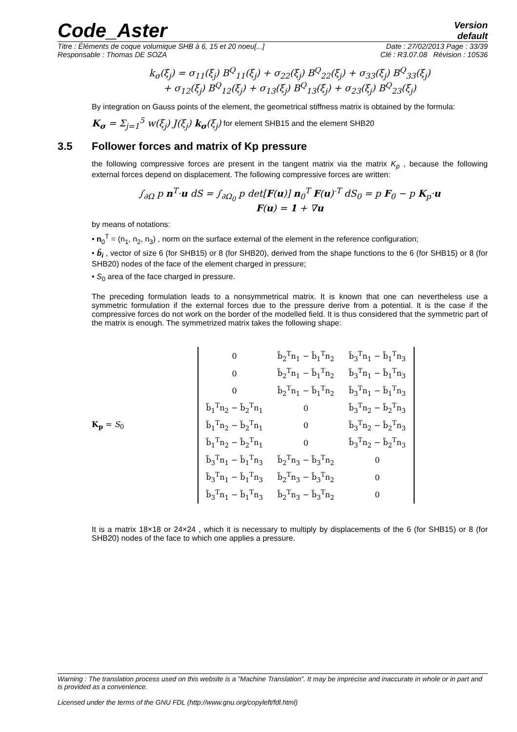Code_Aster
Version
default
Titre : Éléments de coque volumique SHB à 6, 15 et 20 noeu[...] Date : 27/02/2013 Page : 33/39
Responsable : Thomas DE SOZA Clé : R3.07.08 Révision : 10536
k<sub>σ</sub>(ξ<sub>j</sub>) = σ<sub>11</sub>(ξ<sub>j</sub>) B<sup>Q</sup><sub>11</sub>(ξ<sub>j</sub>) + σ<sub>22</sub>(ξ<sub>j</sub>) B<sup>Q</sup><sub>22</sub>(ξ<sub>j</sub>) + σ<sub>33</sub>(ξ<sub>j</sub>) B<sup>Q</sup><sub>33</sub>(ξ<sub>j</sub>)
+ σ<sub>12</sub>(ξ<sub>j</sub>) B<sup>Q</sup><sub>12</sub>(ξ<sub>j</sub>) + σ<sub>13</sub>(ξ<sub>j</sub>) B<sup>Q</sup><sub>13</sub>(ξ<sub>j</sub>) + σ<sub>23</sub>(ξ<sub>j</sub>) B<sup>Q</sup><sub>23</sub>(ξ<sub>j</sub>)
By integration on Gauss points of the element, the geometrical stiffness matrix is obtained by the formula:
K<sub>σ</sub> = Σ<sub>j=1</sub><sup>5</sup> w(ξ<sub>j</sub>) J(ξ<sub>j</sub>) k<sub>σ</sub>(ξ<sub>j</sub>) for element SHB15 and the element SHB20
3.5 Follower forces and matrix of Kp pressure
the following compressive forces are present in the tangent matrix via the matrix K<sub>p</sub> , because the following external forces depend on displacement. The following compressive forces are written:
∫<sub>∂Ω</sub> p n<sup>T</sup>·u dS = ∫<sub>∂Ω<sub>0</sub></sub> p det[F(u)] n<sub>0</sub><sup>T</sup> F(u)<sup>-T</sup> dS<sub>0</sub> = p F<sub>0</sub> − p K<sub>p</sub>·u
F(u) = 1 + ∇u
by means of notations:
• n<sub>0</sub><sup>T</sup> = (n<sub>1</sub>, n<sub>2</sub>, n<sub>3</sub>) , norm on the surface external of the element in the reference configuration;
• b̃<sub>i</sub> , vector of size 6 (for SHB15) or 8 (for SHB20), derived from the shape functions to the 6 (for SHB15) or 8 (for SHB20) nodes of the face of the element charged in pressure;
• S<sub>0</sub> area of the face charged in pressure.
The preceding formulation leads to a nonsymmetrical matrix. It is known that one can nevertheless use a symmetric formulation if the external forces due to the pressure derive from a potential. It is the case if the compressive forces do not work on the border of the modelled field. It is thus considered that the symmetric part of the matrix is enough. The symmetrized matrix takes the following shape:
K<sub>p</sub> = S<sub>0</sub>
| 0 | b̃<sub>2</sub><sup>T</sup>n<sub>1</sub> − b̃<sub>1</sub><sup>T</sup>n<sub>2</sub> | b̃<sub>3</sub><sup>T</sup>n<sub>1</sub> − b̃<sub>1</sub><sup>T</sup>n<sub>3</sub> |
| 0 | b̃<sub>2</sub><sup>T</sup>n<sub>1</sub> − b̃<sub>1</sub><sup>T</sup>n<sub>2</sub> | b̃<sub>3</sub><sup>T</sup>n<sub>1</sub> − b̃<sub>1</sub><sup>T</sup>n<sub>3</sub> |
| 0 | b̃<sub>2</sub><sup>T</sup>n<sub>1</sub> − b̃<sub>1</sub><sup>T</sup>n<sub>2</sub> | b̃<sub>3</sub><sup>T</sup>n<sub>1</sub> − b̃<sub>1</sub><sup>T</sup>n<sub>3</sub> |
| b̃<sub>1</sub><sup>T</sup>n<sub>2</sub> − b̃<sub>2</sub><sup>T</sup>n<sub>1</sub> | 0 | b̃<sub>3</sub><sup>T</sup>n<sub>2</sub> − b̃<sub>2</sub><sup>T</sup>n<sub>3</sub> |
| b̃<sub>1</sub><sup>T</sup>n<sub>2</sub> − b̃<sub>2</sub><sup>T</sup>n<sub>1</sub> | 0 | b̃<sub>3</sub><sup>T</sup>n<sub>2</sub> − b̃<sub>2</sub><sup>T</sup>n<sub>3</sub> |
| b̃<sub>1</sub><sup>T</sup>n<sub>2</sub> − b̃<sub>2</sub><sup>T</sup>n<sub>1</sub> | 0 | b̃<sub>3</sub><sup>T</sup>n<sub>2</sub> − b̃<sub>2</sub><sup>T</sup>n<sub>3</sub> |
| b̃<sub>3</sub><sup>T</sup>n<sub>1</sub> − b̃<sub>1</sub><sup>T</sup>n<sub>3</sub> | b̃<sub>2</sub><sup>T</sup>n<sub>3</sub> − b̃<sub>3</sub><sup>T</sup>n<sub>2</sub> | 0 |
| b̃<sub>3</sub><sup>T</sup>n<sub>1</sub> − b̃<sub>1</sub><sup>T</sup>n<sub>3</sub> | b̃<sub>2</sub><sup>T</sup>n<sub>3</sub> − b̃<sub>3</sub><sup>T</sup>n<sub>2</sub> | 0 |
| b̃<sub>3</sub><sup>T</sup>n<sub>1</sub> − b̃<sub>1</sub><sup>T</sup>n<sub>3</sub> | b̃<sub>2</sub><sup>T</sup>n<sub>3</sub> − b̃<sub>3</sub><sup>T</sup>n<sub>2</sub> | 0 |
It is a matrix 18×18 or 24×24 , which it is necessary to multiply by displacements of the 6 (for SHB15) or 8 (for SHB20) nodes of the face to which one applies a pressure.
Warning : The translation process used on this website is a "Machine Translation". It may be imprecise and inaccurate in whole or in part and is provided as a convenience.
Licensed under the terms of the GNU FDL (http://www.gnu.org/copyleft/fdl.html)